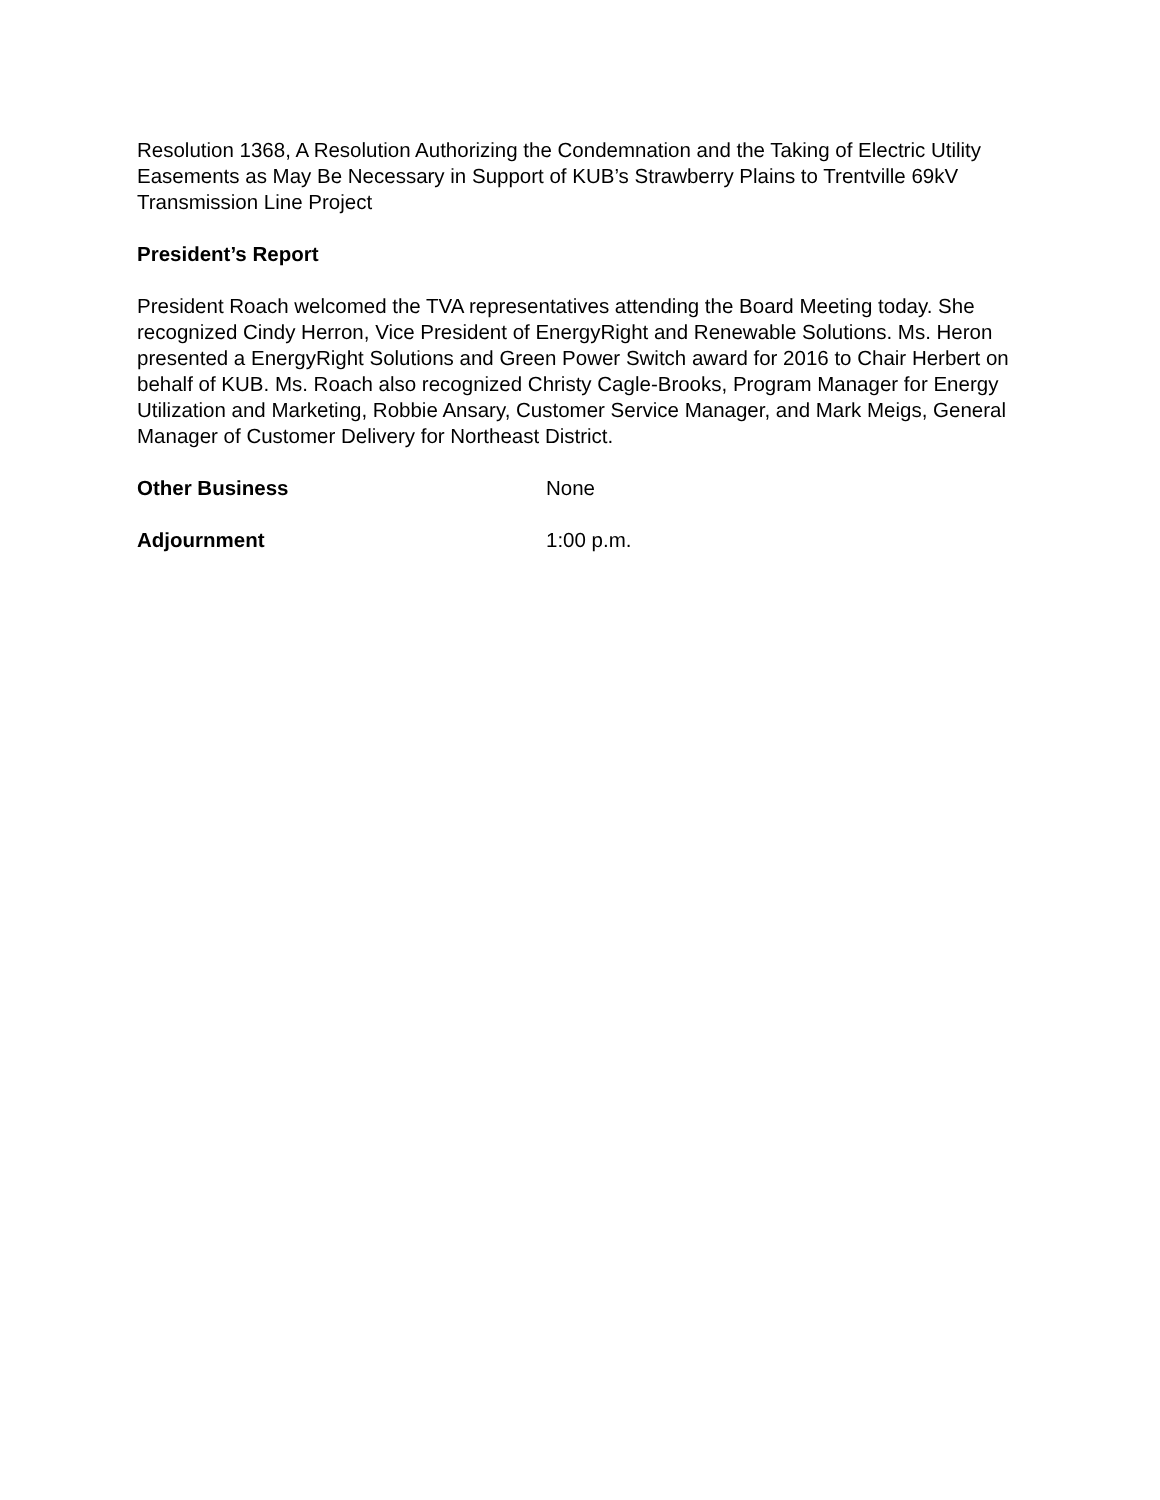Resolution 1368, A Resolution Authorizing the Condemnation and the Taking of Electric Utility Easements as May Be Necessary in Support of KUB’s Strawberry Plains to Trentville 69kV Transmission Line Project
President’s Report
President Roach welcomed the TVA representatives attending the Board Meeting today. She recognized Cindy Herron, Vice President of EnergyRight and Renewable Solutions. Ms. Heron presented a EnergyRight Solutions and Green Power Switch award for 2016 to Chair Herbert on behalf of KUB. Ms. Roach also recognized Christy Cagle-Brooks, Program Manager for Energy Utilization and Marketing, Robbie Ansary, Customer Service Manager, and Mark Meigs, General Manager of Customer Delivery for Northeast District.
Other Business None
Adjournment 1:00 p.m.